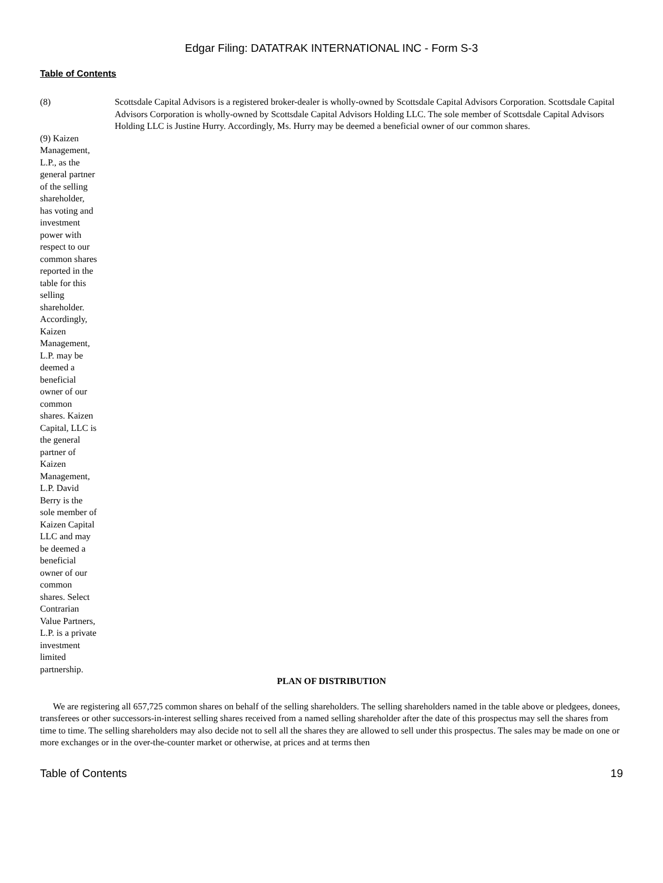Edgar Filing: DATATRAK INTERNATIONAL INC - Form S-3
Table of Contents
(8) Scottsdale Capital Advisors is a registered broker-dealer is wholly-owned by Scottsdale Capital Advisors Corporation. Scottsdale Capital Advisors Corporation is wholly-owned by Scottsdale Capital Advisors Holding LLC. The sole member of Scottsdale Capital Advisors Holding LLC is Justine Hurry. Accordingly, Ms. Hurry may be deemed a beneficial owner of our common shares.
(9) Kaizen Management, L.P., as the general partner of the selling shareholder, has voting and investment power with respect to our common shares reported in the table for this selling shareholder. Accordingly, Kaizen Management, L.P. may be deemed a beneficial owner of our common shares. Kaizen Capital, LLC is the general partner of Kaizen Management, L.P. David Berry is the sole member of Kaizen Capital LLC and may be deemed a beneficial owner of our common shares. Select Contrarian Value Partners, L.P. is a private investment limited partnership.
PLAN OF DISTRIBUTION
We are registering all 657,725 common shares on behalf of the selling shareholders. The selling shareholders named in the table above or pledgees, donees, transferees or other successors-in-interest selling shares received from a named selling shareholder after the date of this prospectus may sell the shares from time to time. The selling shareholders may also decide not to sell all the shares they are allowed to sell under this prospectus. The sales may be made on one or more exchanges or in the over-the-counter market or otherwise, at prices and at terms then
Table of Contents 19